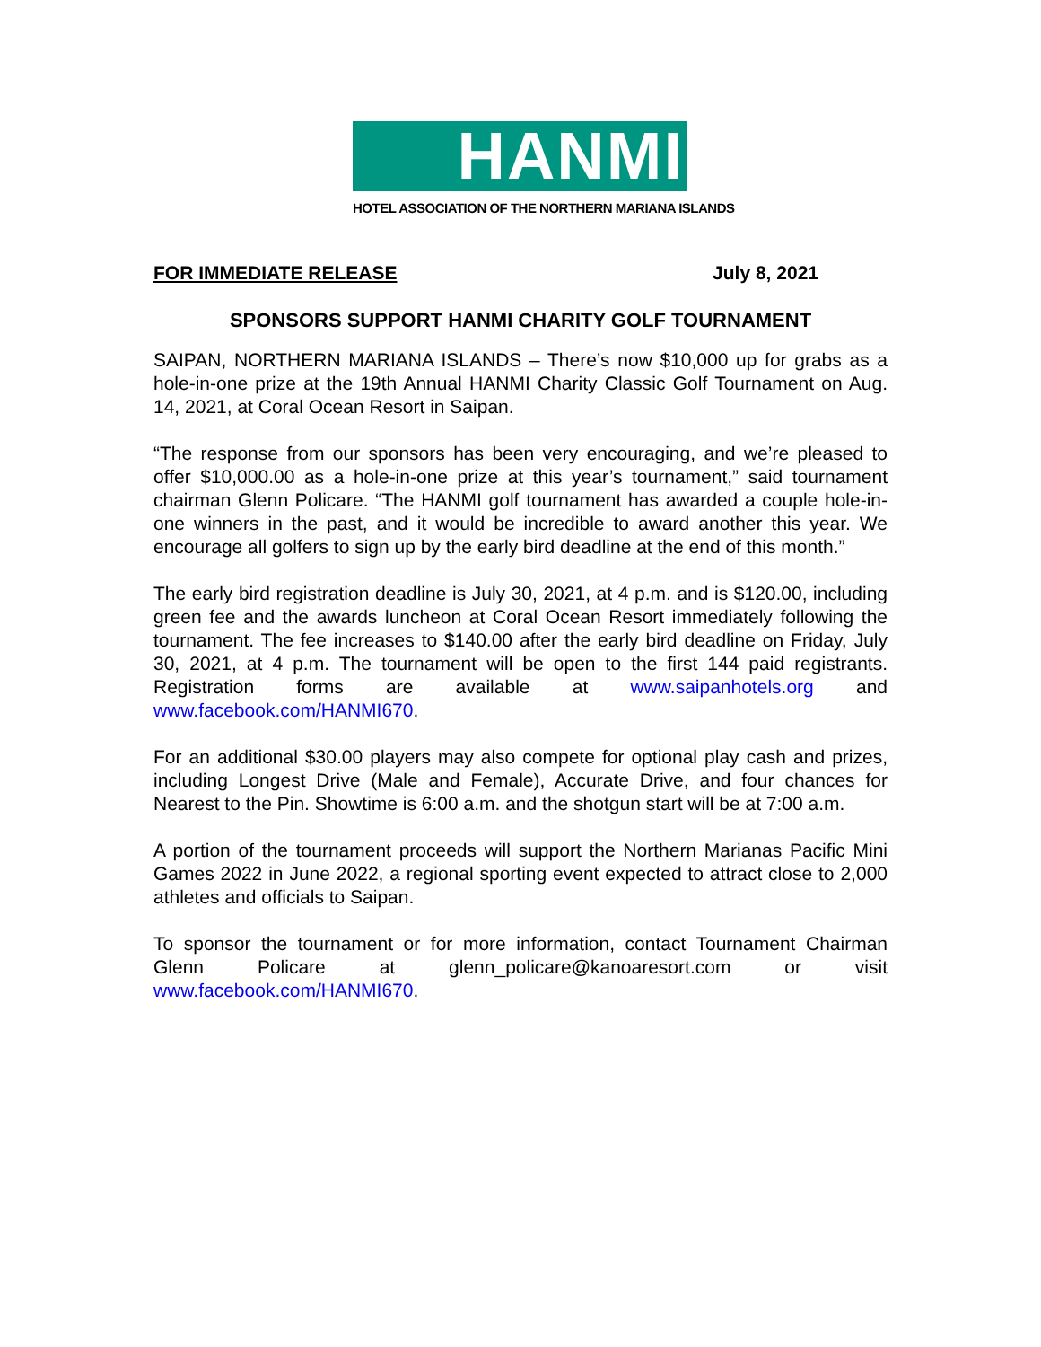HANMI
HOTEL ASSOCIATION OF THE NORTHERN MARIANA ISLANDS
FOR IMMEDIATE RELEASE July 8, 2021
SPONSORS SUPPORT HANMI CHARITY GOLF TOURNAMENT
SAIPAN, NORTHERN MARIANA ISLANDS – There’s now $10,000 up for grabs as a hole-in-one prize at the 19th Annual HANMI Charity Classic Golf Tournament on Aug. 14, 2021, at Coral Ocean Resort in Saipan.
“The response from our sponsors has been very encouraging, and we’re pleased to offer $10,000.00 as a hole-in-one prize at this year’s tournament,” said tournament chairman Glenn Policare. “The HANMI golf tournament has awarded a couple hole-in-one winners in the past, and it would be incredible to award another this year. We encourage all golfers to sign up by the early bird deadline at the end of this month.”
The early bird registration deadline is July 30, 2021, at 4 p.m. and is $120.00, including green fee and the awards luncheon at Coral Ocean Resort immediately following the tournament. The fee increases to $140.00 after the early bird deadline on Friday, July 30, 2021, at 4 p.m. The tournament will be open to the first 144 paid registrants. Registration forms are available at www.saipanhotels.org and www.facebook.com/HANMI670.
For an additional $30.00 players may also compete for optional play cash and prizes, including Longest Drive (Male and Female), Accurate Drive, and four chances for Nearest to the Pin. Showtime is 6:00 a.m. and the shotgun start will be at 7:00 a.m.
A portion of the tournament proceeds will support the Northern Marianas Pacific Mini Games 2022 in June 2022, a regional sporting event expected to attract close to 2,000 athletes and officials to Saipan.
To sponsor the tournament or for more information, contact Tournament Chairman Glenn Policare at glenn_policare@kanoaresort.com or visit www.facebook.com/HANMI670.